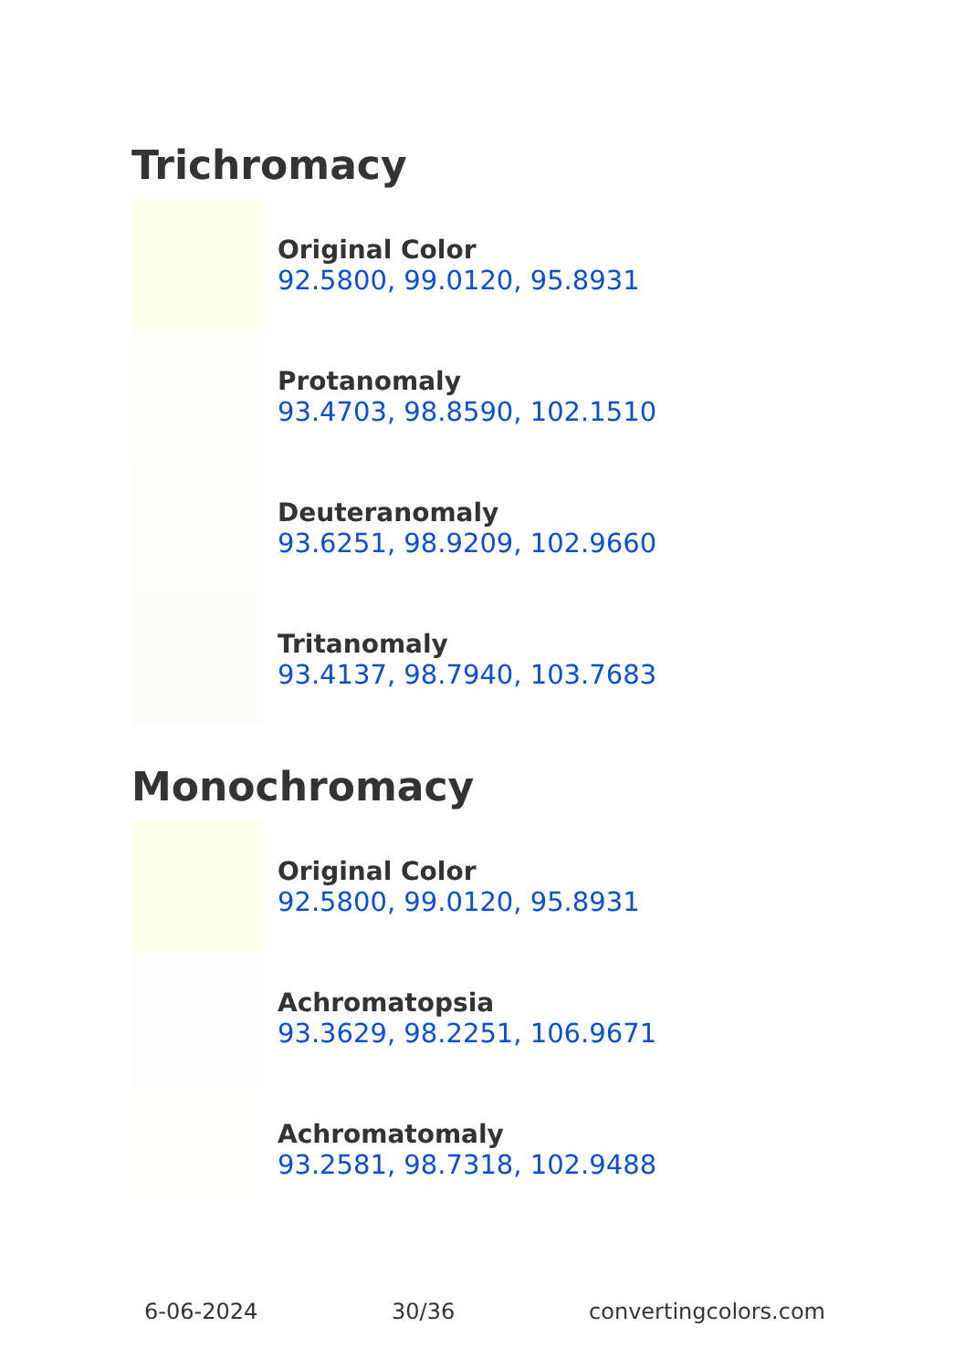Trichromacy
Original Color
92.5800, 99.0120, 95.8931
Protanomaly
93.4703, 98.8590, 102.1510
Deuteranomaly
93.6251, 98.9209, 102.9660
Tritanomaly
93.4137, 98.7940, 103.7683
Monochromacy
Original Color
92.5800, 99.0120, 95.8931
Achromatopsia
93.3629, 98.2251, 106.9671
Achromatomaly
93.2581, 98.7318, 102.9488
6-06-2024 30/36 convertingcolors.com